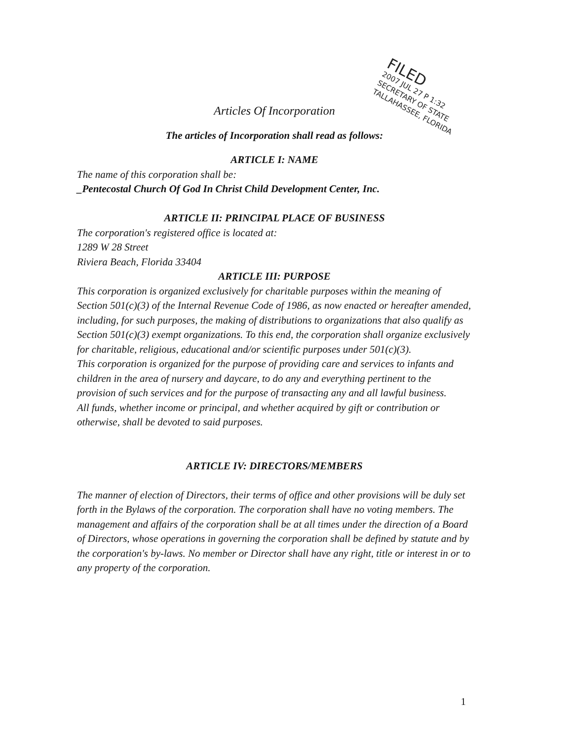FILED
2007 JUL 27 P 1:32
SECRETARY OF STATE
TALLAHASSEE, FLORIDA
Articles Of Incorporation
The articles of Incorporation shall read as follows:
ARTICLE I: NAME
The name of this corporation shall be:
_Pentecostal Church Of God In Christ Child Development Center, Inc.
ARTICLE II: PRINCIPAL PLACE OF BUSINESS
The corporation's registered office is located at:
1289 W 28 Street
Riviera Beach, Florida 33404
ARTICLE III: PURPOSE
This corporation is organized exclusively for charitable purposes within the meaning of Section 501(c)(3) of the Internal Revenue Code of 1986, as now enacted or hereafter amended, including, for such purposes, the making of distributions to organizations that also qualify as Section 501(c)(3) exempt organizations. To this end, the corporation shall organize exclusively for charitable, religious, educational and/or scientific purposes under 501(c)(3).
This corporation is organized for the purpose of providing care and services to infants and children in the area of nursery and daycare, to do any and everything pertinent to the provision of such services and for the purpose of transacting any and all lawful business.
All funds, whether income or principal, and whether acquired by gift or contribution or otherwise, shall be devoted to said purposes.
ARTICLE IV: DIRECTORS/MEMBERS
The manner of election of Directors, their terms of office and other provisions will be duly set forth in the Bylaws of the corporation. The corporation shall have no voting members. The management and affairs of the corporation shall be at all times under the direction of a Board of Directors, whose operations in governing the corporation shall be defined by statute and by the corporation's by-laws. No member or Director shall have any right, title or interest in or to any property of the corporation.
1